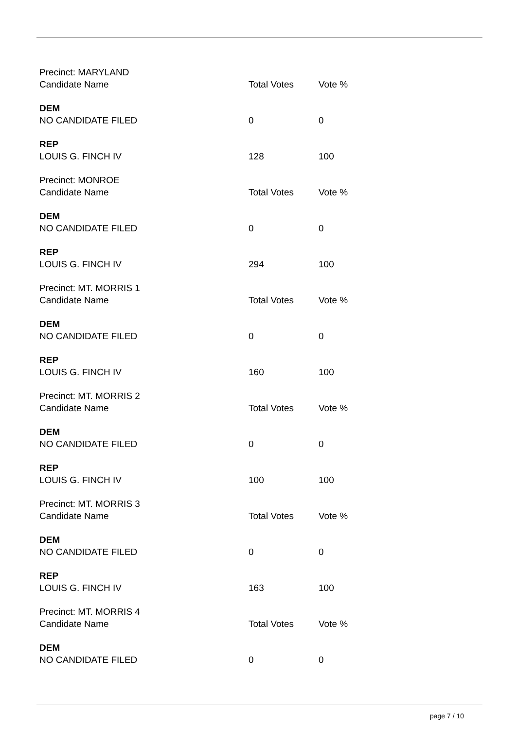| Precinct: MARYLAND | | |
| Candidate Name | Total Votes | Vote % |
| DEM | | |
| NO CANDIDATE FILED | 0 | 0 |
| REP | | |
| LOUIS G. FINCH IV | 128 | 100 |
| Precinct: MONROE | | |
| Candidate Name | Total Votes | Vote % |
| DEM | | |
| NO CANDIDATE FILED | 0 | 0 |
| REP | | |
| LOUIS G. FINCH IV | 294 | 100 |
| Precinct: MT. MORRIS 1 | | |
| Candidate Name | Total Votes | Vote % |
| DEM | | |
| NO CANDIDATE FILED | 0 | 0 |
| REP | | |
| LOUIS G. FINCH IV | 160 | 100 |
| Precinct: MT. MORRIS 2 | | |
| Candidate Name | Total Votes | Vote % |
| DEM | | |
| NO CANDIDATE FILED | 0 | 0 |
| REP | | |
| LOUIS G. FINCH IV | 100 | 100 |
| Precinct: MT. MORRIS 3 | | |
| Candidate Name | Total Votes | Vote % |
| DEM | | |
| NO CANDIDATE FILED | 0 | 0 |
| REP | | |
| LOUIS G. FINCH IV | 163 | 100 |
| Precinct: MT. MORRIS 4 | | |
| Candidate Name | Total Votes | Vote % |
| DEM | | |
| NO CANDIDATE FILED | 0 | 0 |
page 7 / 10